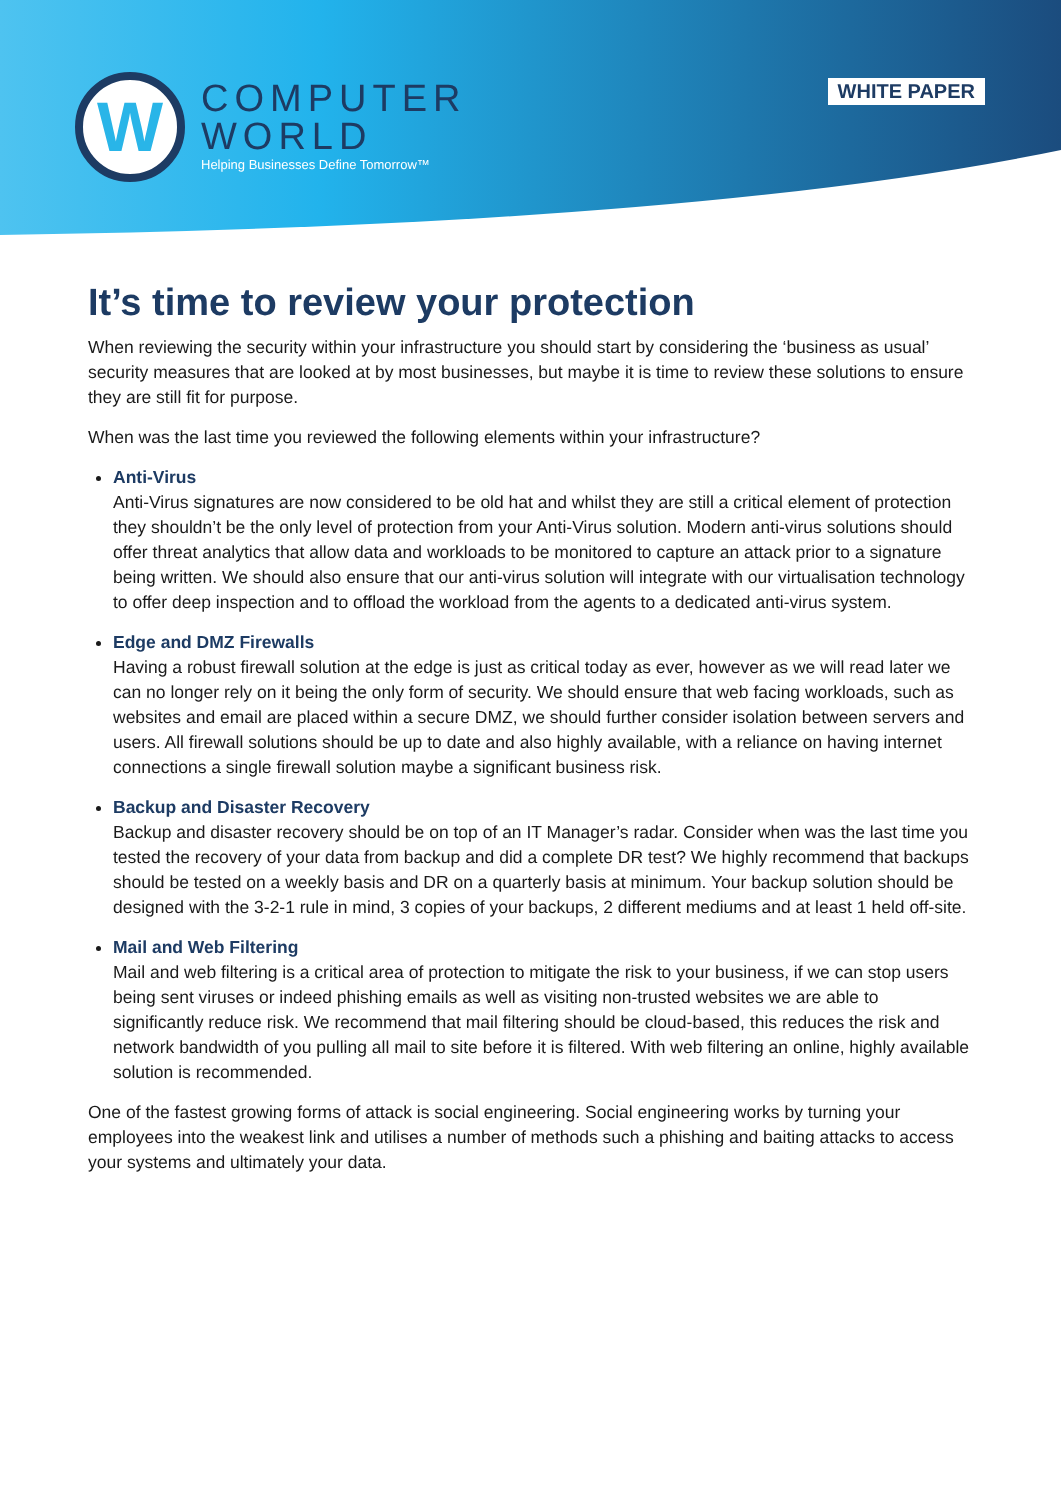W
COMPUTER
WORLD
Helping Businesses Define Tomorrow™
WHITE PAPER
It’s time to review your protection
When reviewing the security within your infrastructure you should start by considering the ‘business as usual’ security measures that are looked at by most businesses, but maybe it is time to review these solutions to ensure they are still fit for purpose.
When was the last time you reviewed the following elements within your infrastructure?
Anti-Virus
Anti-Virus signatures are now considered to be old hat and whilst they are still a critical element of protection they shouldn’t be the only level of protection from your Anti-Virus solution. Modern anti-virus solutions should offer threat analytics that allow data and workloads to be monitored to capture an attack prior to a signature being written. We should also ensure that our anti-virus solution will integrate with our virtualisation technology to offer deep inspection and to offload the workload from the agents to a dedicated anti-virus system.
Edge and DMZ Firewalls
Having a robust firewall solution at the edge is just as critical today as ever, however as we will read later we can no longer rely on it being the only form of security. We should ensure that web facing workloads, such as websites and email are placed within a secure DMZ, we should further consider isolation between servers and users. All firewall solutions should be up to date and also highly available, with a reliance on having internet connections a single firewall solution maybe a significant business risk.
Backup and Disaster Recovery
Backup and disaster recovery should be on top of an IT Manager’s radar. Consider when was the last time you tested the recovery of your data from backup and did a complete DR test? We highly recommend that backups should be tested on a weekly basis and DR on a quarterly basis at minimum. Your backup solution should be designed with the 3-2-1 rule in mind, 3 copies of your backups, 2 different mediums and at least 1 held off-site.
Mail and Web Filtering
Mail and web filtering is a critical area of protection to mitigate the risk to your business, if we can stop users being sent viruses or indeed phishing emails as well as visiting non-trusted websites we are able to significantly reduce risk. We recommend that mail filtering should be cloud-based, this reduces the risk and network bandwidth of you pulling all mail to site before it is filtered. With web filtering an online, highly available solution is recommended.
One of the fastest growing forms of attack is social engineering. Social engineering works by turning your employees into the weakest link and utilises a number of methods such a phishing and baiting attacks to access your systems and ultimately your data.